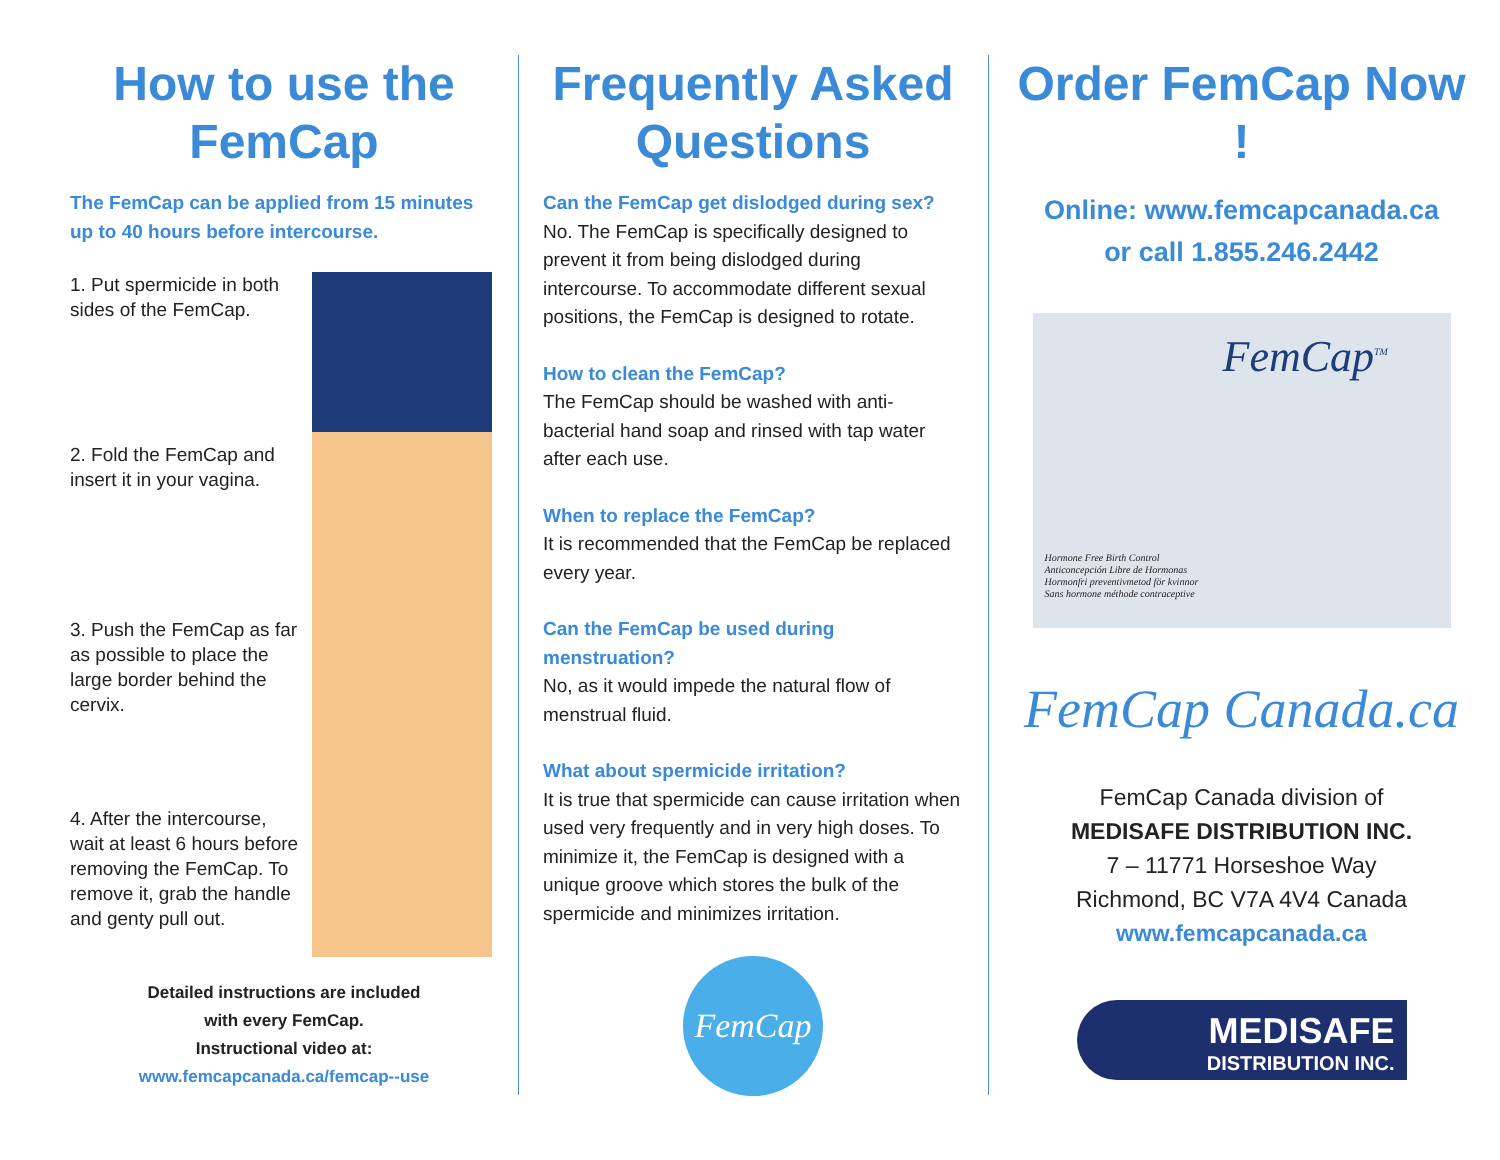How to use the FemCap
The FemCap can be applied from 15 minutes up to 40 hours before intercourse.
1. Put spermicide in both sides of the FemCap.
2. Fold the FemCap and insert it in your vagina.
3. Push the FemCap as far as possible to place the large border behind the cervix.
4. After the intercourse, wait at least 6 hours before removing the FemCap. To remove it, grab the handle and genty pull out.
Detailed instructions are included
with every FemCap.
Instructional video at:
www.femcapcanada.ca/femcap--use
Frequently Asked Questions
Can the FemCap get dislodged during sex?
No. The FemCap is specifically designed to prevent it from being dislodged during intercourse. To accommodate different sexual positions, the FemCap is designed to rotate.
How to clean the FemCap?
The FemCap should be washed with anti-bacterial hand soap and rinsed with tap water after each use.
When to replace the FemCap?
It is recommended that the FemCap be replaced every year.
Can the FemCap be used during menstruation?
No, as it would impede the natural flow of menstrual fluid.
What about spermicide irritation?
It is true that spermicide can cause irritation when used very frequently and in very high doses. To minimize it, the FemCap is designed with a unique groove which stores the bulk of the spermicide and minimizes irritation.
FemCap
Order FemCap Now !
Online: www.femcapcanada.ca
or call 1.855.246.2442
FemCap<sup>TM</sup>
Hormone Free Birth Control
Anticoncepción Libre de Hormonas
Hormonfri preventivmetod för kvinnor
Sans hormone méthode contraceptive
FemCap Canada.ca
FemCap Canada division of
MEDISAFE DISTRIBUTION INC.
7 – 11771 Horseshoe Way
Richmond, BC V7A 4V4 Canada
www.femcapcanada.ca
MEDISAFE
DISTRIBUTION INC.